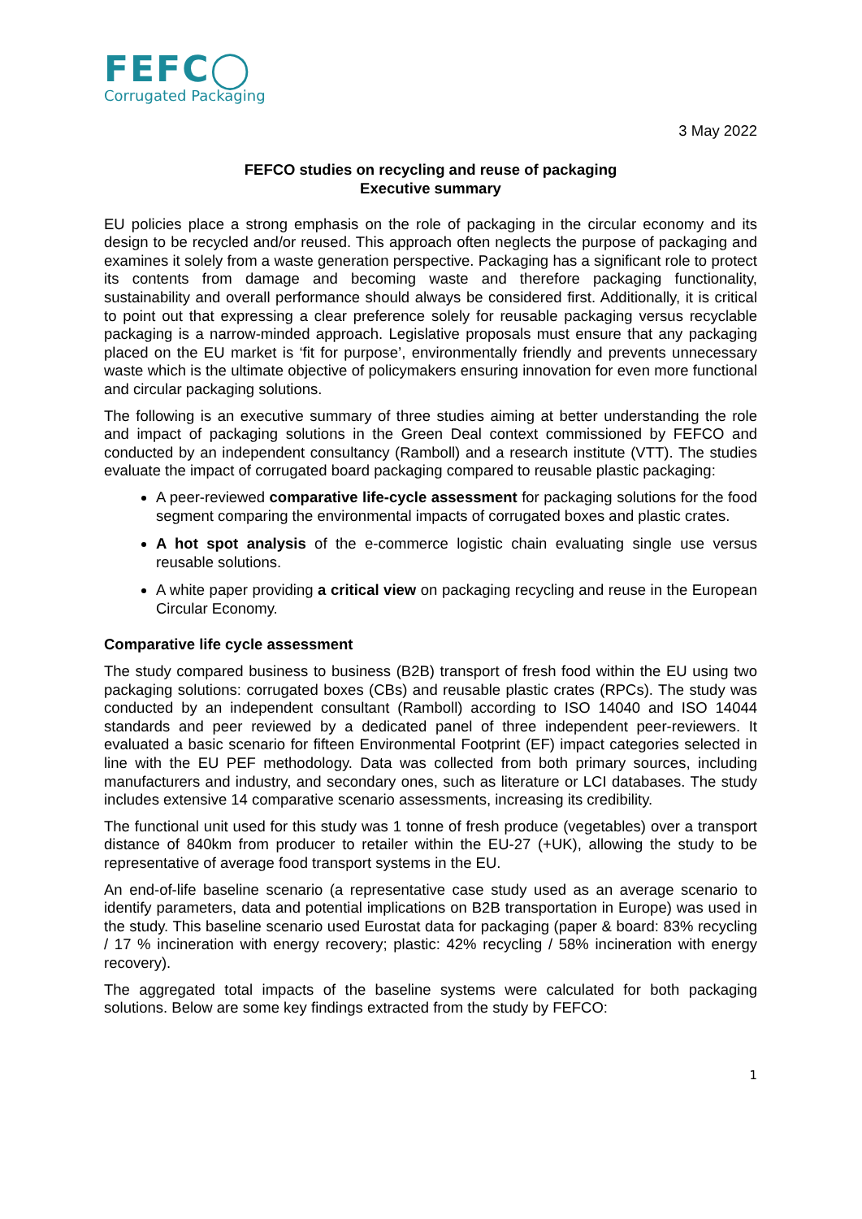FEFC◯
Corrugated Packaging
3 May 2022
FEFCO studies on recycling and reuse of packaging
Executive summary
EU policies place a strong emphasis on the role of packaging in the circular economy and its design to be recycled and/or reused. This approach often neglects the purpose of packaging and examines it solely from a waste generation perspective. Packaging has a significant role to protect its contents from damage and becoming waste and therefore packaging functionality, sustainability and overall performance should always be considered first. Additionally, it is critical to point out that expressing a clear preference solely for reusable packaging versus recyclable packaging is a narrow-minded approach. Legislative proposals must ensure that any packaging placed on the EU market is ‘fit for purpose’, environmentally friendly and prevents unnecessary waste which is the ultimate objective of policymakers ensuring innovation for even more functional and circular packaging solutions.
The following is an executive summary of three studies aiming at better understanding the role and impact of packaging solutions in the Green Deal context commissioned by FEFCO and conducted by an independent consultancy (Ramboll) and a research institute (VTT). The studies evaluate the impact of corrugated board packaging compared to reusable plastic packaging:
A peer-reviewed comparative life-cycle assessment for packaging solutions for the food segment comparing the environmental impacts of corrugated boxes and plastic crates.
A hot spot analysis of the e-commerce logistic chain evaluating single use versus reusable solutions.
A white paper providing a critical view on packaging recycling and reuse in the European Circular Economy.
Comparative life cycle assessment
The study compared business to business (B2B) transport of fresh food within the EU using two packaging solutions: corrugated boxes (CBs) and reusable plastic crates (RPCs). The study was conducted by an independent consultant (Ramboll) according to ISO 14040 and ISO 14044 standards and peer reviewed by a dedicated panel of three independent peer-reviewers. It evaluated a basic scenario for fifteen Environmental Footprint (EF) impact categories selected in line with the EU PEF methodology. Data was collected from both primary sources, including manufacturers and industry, and secondary ones, such as literature or LCI databases. The study includes extensive 14 comparative scenario assessments, increasing its credibility.
The functional unit used for this study was 1 tonne of fresh produce (vegetables) over a transport distance of 840km from producer to retailer within the EU-27 (+UK), allowing the study to be representative of average food transport systems in the EU.
An end-of-life baseline scenario (a representative case study used as an average scenario to identify parameters, data and potential implications on B2B transportation in Europe) was used in the study. This baseline scenario used Eurostat data for packaging (paper & board: 83% recycling / 17 % incineration with energy recovery; plastic: 42% recycling / 58% incineration with energy recovery).
The aggregated total impacts of the baseline systems were calculated for both packaging solutions. Below are some key findings extracted from the study by FEFCO:
1